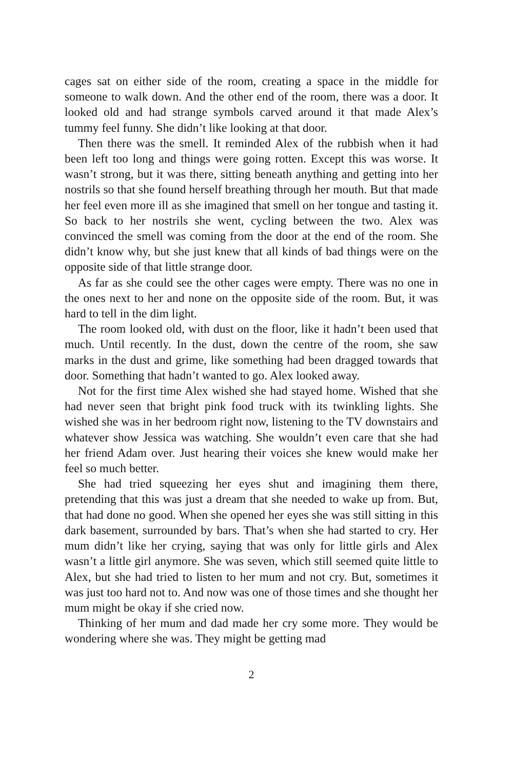cages sat on either side of the room, creating a space in the middle for someone to walk down. And the other end of the room, there was a door. It looked old and had strange symbols carved around it that made Alex’s tummy feel funny. She didn’t like looking at that door.
Then there was the smell. It reminded Alex of the rubbish when it had been left too long and things were going rotten. Except this was worse. It wasn’t strong, but it was there, sitting beneath anything and getting into her nostrils so that she found herself breathing through her mouth. But that made her feel even more ill as she imagined that smell on her tongue and tasting it. So back to her nostrils she went, cycling between the two. Alex was convinced the smell was coming from the door at the end of the room. She didn’t know why, but she just knew that all kinds of bad things were on the opposite side of that little strange door.
As far as she could see the other cages were empty. There was no one in the ones next to her and none on the opposite side of the room. But, it was hard to tell in the dim light.
The room looked old, with dust on the floor, like it hadn’t been used that much. Until recently. In the dust, down the centre of the room, she saw marks in the dust and grime, like something had been dragged towards that door. Something that hadn’t wanted to go. Alex looked away.
Not for the first time Alex wished she had stayed home. Wished that she had never seen that bright pink food truck with its twinkling lights. She wished she was in her bedroom right now, listening to the TV downstairs and whatever show Jessica was watching. She wouldn’t even care that she had her friend Adam over. Just hearing their voices she knew would make her feel so much better.
She had tried squeezing her eyes shut and imagining them there, pretending that this was just a dream that she needed to wake up from. But, that had done no good. When she opened her eyes she was still sitting in this dark basement, surrounded by bars. That’s when she had started to cry. Her mum didn’t like her crying, saying that was only for little girls and Alex wasn’t a little girl anymore. She was seven, which still seemed quite little to Alex, but she had tried to listen to her mum and not cry. But, sometimes it was just too hard not to. And now was one of those times and she thought her mum might be okay if she cried now.
Thinking of her mum and dad made her cry some more. They would be wondering where she was. They might be getting mad
2